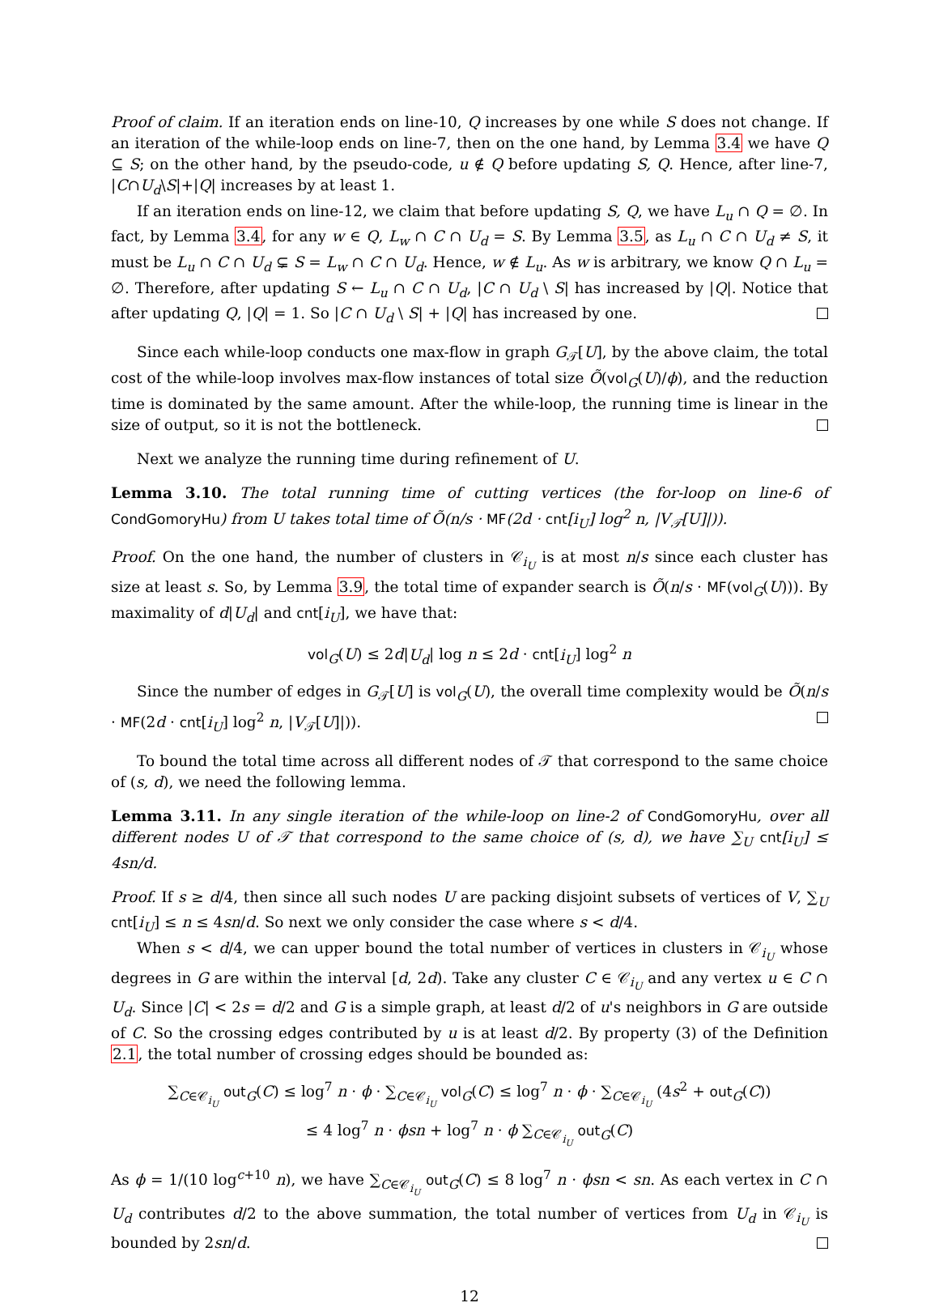Proof of claim. If an iteration ends on line-10, Q increases by one while S does not change. If an iteration of the while-loop ends on line-7, then on the one hand, by Lemma 3.4 we have Q ⊆ S; on the other hand, by the pseudo-code, u ∉ Q before updating S, Q. Hence, after line-7, |C∩U<sub>d</sub>\S|+|Q| increases by at least 1.
If an iteration ends on line-12, we claim that before updating S, Q, we have L<sub>u</sub> ∩ Q = ∅. In fact, by Lemma 3.4, for any w ∈ Q, L<sub>w</sub> ∩ C ∩ U<sub>d</sub> = S. By Lemma 3.5, as L<sub>u</sub> ∩ C ∩ U<sub>d</sub> ≠ S, it must be L<sub>u</sub> ∩ C ∩ U<sub>d</sub> ⊊ S = L<sub>w</sub> ∩ C ∩ U<sub>d</sub>. Hence, w ∉ L<sub>u</sub>. As w is arbitrary, we know Q ∩ L<sub>u</sub> = ∅. Therefore, after updating S ← L<sub>u</sub> ∩ C ∩ U<sub>d</sub>, |C ∩ U<sub>d</sub> \ S| has increased by |Q|. Notice that after updating Q, |Q| = 1. So |C ∩ U<sub>d</sub> \ S| + |Q| has increased by one.
Since each while-loop conducts one max-flow in graph G<sub>𝒯</sub>[U], by the above claim, the total cost of the while-loop involves max-flow instances of total size Õ(vol<sub>G</sub>(U)/ϕ), and the reduction time is dominated by the same amount. After the while-loop, the running time is linear in the size of output, so it is not the bottleneck.
Next we analyze the running time during refinement of U.
Lemma 3.10. The total running time of cutting vertices (the for-loop on line-6 of CondGomoryHu) from U takes total time of Õ(n/s · MF(2d · cnt[i<sub>U</sub>] log<sup>2</sup> n, |V<sub>𝒯</sub>[U]|)).
Proof. On the one hand, the number of clusters in 𝒞<sub>i<sub>U</sub></sub> is at most n/s since each cluster has size at least s. So, by Lemma 3.9, the total time of expander search is Õ(n/s · MF(vol<sub>G</sub>(U))). By maximality of d|U<sub>d</sub>| and cnt[i<sub>U</sub>], we have that:
vol<sub>G</sub>(U) ≤ 2d|U<sub>d</sub>| log n ≤ 2d · cnt[i<sub>U</sub>] log<sup>2</sup> n
Since the number of edges in G<sub>𝒯</sub>[U] is vol<sub>G</sub>(U), the overall time complexity would be Õ(n/s · MF(2d · cnt[i<sub>U</sub>] log<sup>2</sup> n, |V<sub>𝒯</sub>[U]|)).
To bound the total time across all different nodes of 𝒯 that correspond to the same choice of (s, d), we need the following lemma.
Lemma 3.11. In any single iteration of the while-loop on line-2 of CondGomoryHu, over all different nodes U of 𝒯 that correspond to the same choice of (s, d), we have ∑<sub>U</sub> cnt[i<sub>U</sub>] ≤ 4sn/d.
Proof. If s ≥ d/4, then since all such nodes U are packing disjoint subsets of vertices of V, ∑<sub>U</sub> cnt[i<sub>U</sub>] ≤ n ≤ 4sn/d. So next we only consider the case where s < d/4.
When s < d/4, we can upper bound the total number of vertices in clusters in 𝒞<sub>i<sub>U</sub></sub> whose degrees in G are within the interval [d, 2d). Take any cluster C ∈ 𝒞<sub>i<sub>U</sub></sub> and any vertex u ∈ C ∩ U<sub>d</sub>. Since |C| < 2s = d/2 and G is a simple graph, at least d/2 of u's neighbors in G are outside of C. So the crossing edges contributed by u is at least d/2. By property (3) of the Definition 2.1, the total number of crossing edges should be bounded as:
∑<sub>C∈𝒞<sub>i<sub>U</sub></sub></sub> out<sub>G</sub>(C) ≤ log<sup>7</sup> n · ϕ · ∑<sub>C∈𝒞<sub>i<sub>U</sub></sub></sub> vol<sub>G</sub>(C) ≤ log<sup>7</sup> n · ϕ · ∑<sub>C∈𝒞<sub>i<sub>U</sub></sub></sub> (4s<sup>2</sup> + out<sub>G</sub>(C))
≤ 4 log<sup>7</sup> n · ϕsn + log<sup>7</sup> n · ϕ ∑<sub>C∈𝒞<sub>i<sub>U</sub></sub></sub> out<sub>G</sub>(C)
As ϕ = 1/(10 log<sup>c+10</sup> n), we have ∑<sub>C∈𝒞<sub>i<sub>U</sub></sub></sub> out<sub>G</sub>(C) ≤ 8 log<sup>7</sup> n · ϕsn < sn. As each vertex in C ∩ U<sub>d</sub> contributes d/2 to the above summation, the total number of vertices from U<sub>d</sub> in 𝒞<sub>i<sub>U</sub></sub> is bounded by 2sn/d.
12